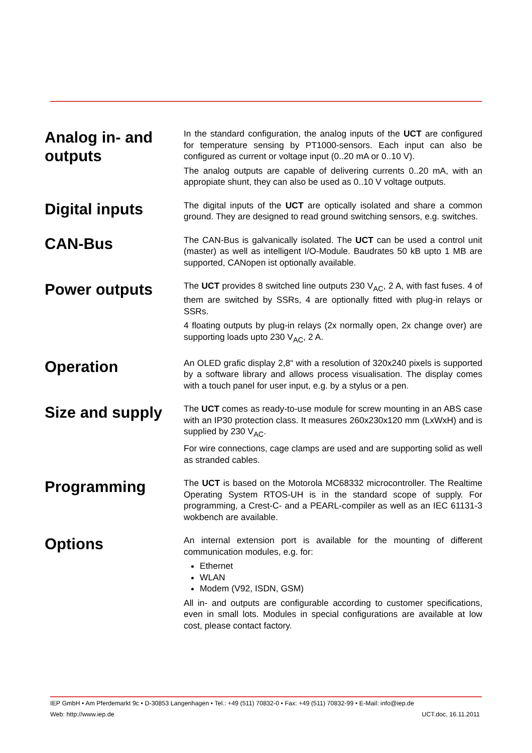Analog in- and outputs
In the standard configuration, the analog inputs of the UCT are configured for temperature sensing by PT1000-sensors. Each input can also be configured as current or voltage input (0..20 mA or 0..10 V).
The analog outputs are capable of delivering currents 0..20 mA, with an appropiate shunt, they can also be used as 0..10 V voltage outputs.
Digital inputs
The digital inputs of the UCT are optically isolated and share a common ground. They are designed to read ground switching sensors, e.g. switches.
CAN-Bus
The CAN-Bus is galvanically isolated. The UCT can be used a control unit (master) as well as intelligent I/O-Module. Baudrates 50 kB upto 1 MB are supported, CANopen ist optionally available.
Power outputs
The UCT provides 8 switched line outputs 230 V<sub>AC</sub>, 2 A, with fast fuses. 4 of them are switched by SSRs, 4 are optionally fitted with plug-in relays or SSRs.
4 floating outputs by plug-in relays (2x normally open, 2x change over) are supporting loads upto 230 V<sub>AC</sub>, 2 A.
Operation
An OLED grafic display 2,8“ with a resolution of 320x240 pixels is supported by a software library and allows process visualisation. The display comes with a touch panel for user input, e.g. by a stylus or a pen.
Size and supply
The UCT comes as ready-to-use module for screw mounting in an ABS case with an IP30 protection class. It measures 260x230x120 mm (LxWxH) and is supplied by 230 V<sub>AC</sub>.
For wire connections, cage clamps are used and are supporting solid as well as stranded cables.
Programming
The UCT is based on the Motorola MC68332 microcontroller. The Realtime Operating System RTOS-UH is in the standard scope of supply. For programming, a Crest-C- and a PEARL-compiler as well as an IEC 61131-3 wokbench are available.
Options
An internal extension port is available for the mounting of different communication modules, e.g. for:
Ethernet
WLAN
Modem (V92, ISDN, GSM)
All in- and outputs are configurable according to customer specifications, even in small lots. Modules in special configurations are available at low cost, please contact factory.
IEP GmbH • Am Pferdemarkt 9c • D-30853 Langenhagen • Tel.: +49 (511) 70832-0 • Fax: +49 (511) 70832-99 • E-Mail: info@iep.de
Web: http://www.iep.de UCT.doc, 16.11.2011